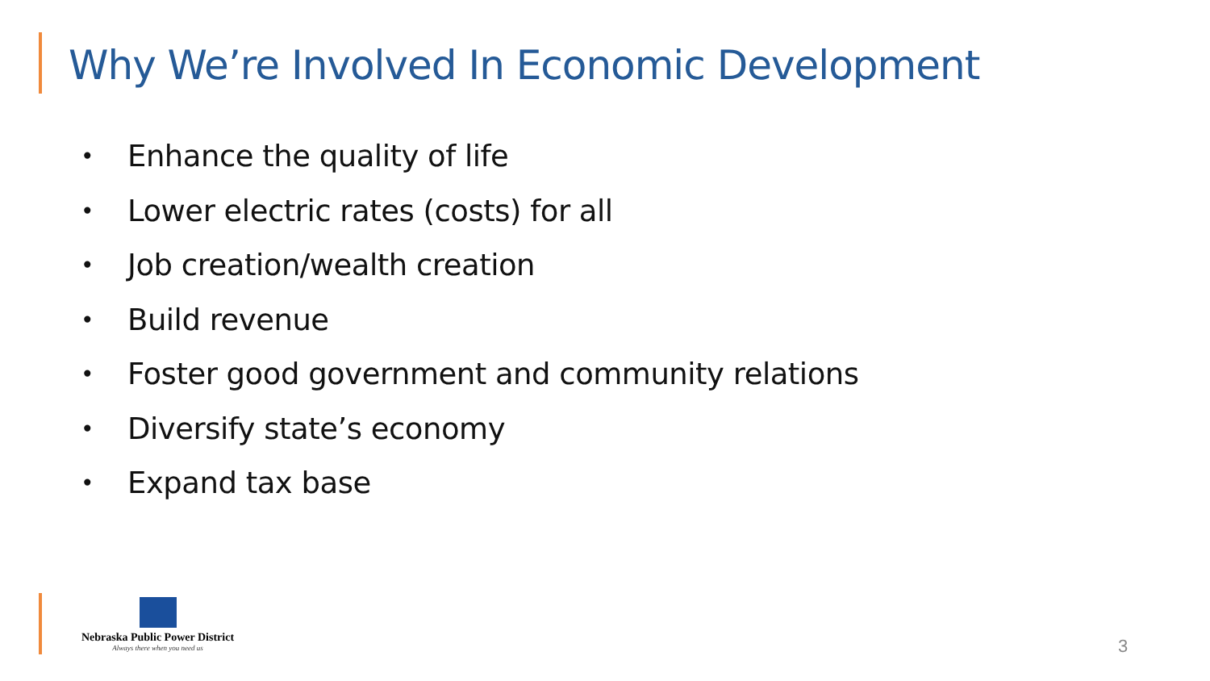Why We’re Involved In Economic Development
• Enhance the quality of life
• Lower electric rates (costs) for all
• Job creation/wealth creation
• Build revenue
• Foster good government and community relations
• Diversify state’s economy
• Expand tax base
Nebraska Public Power District
Always there when you need us
3